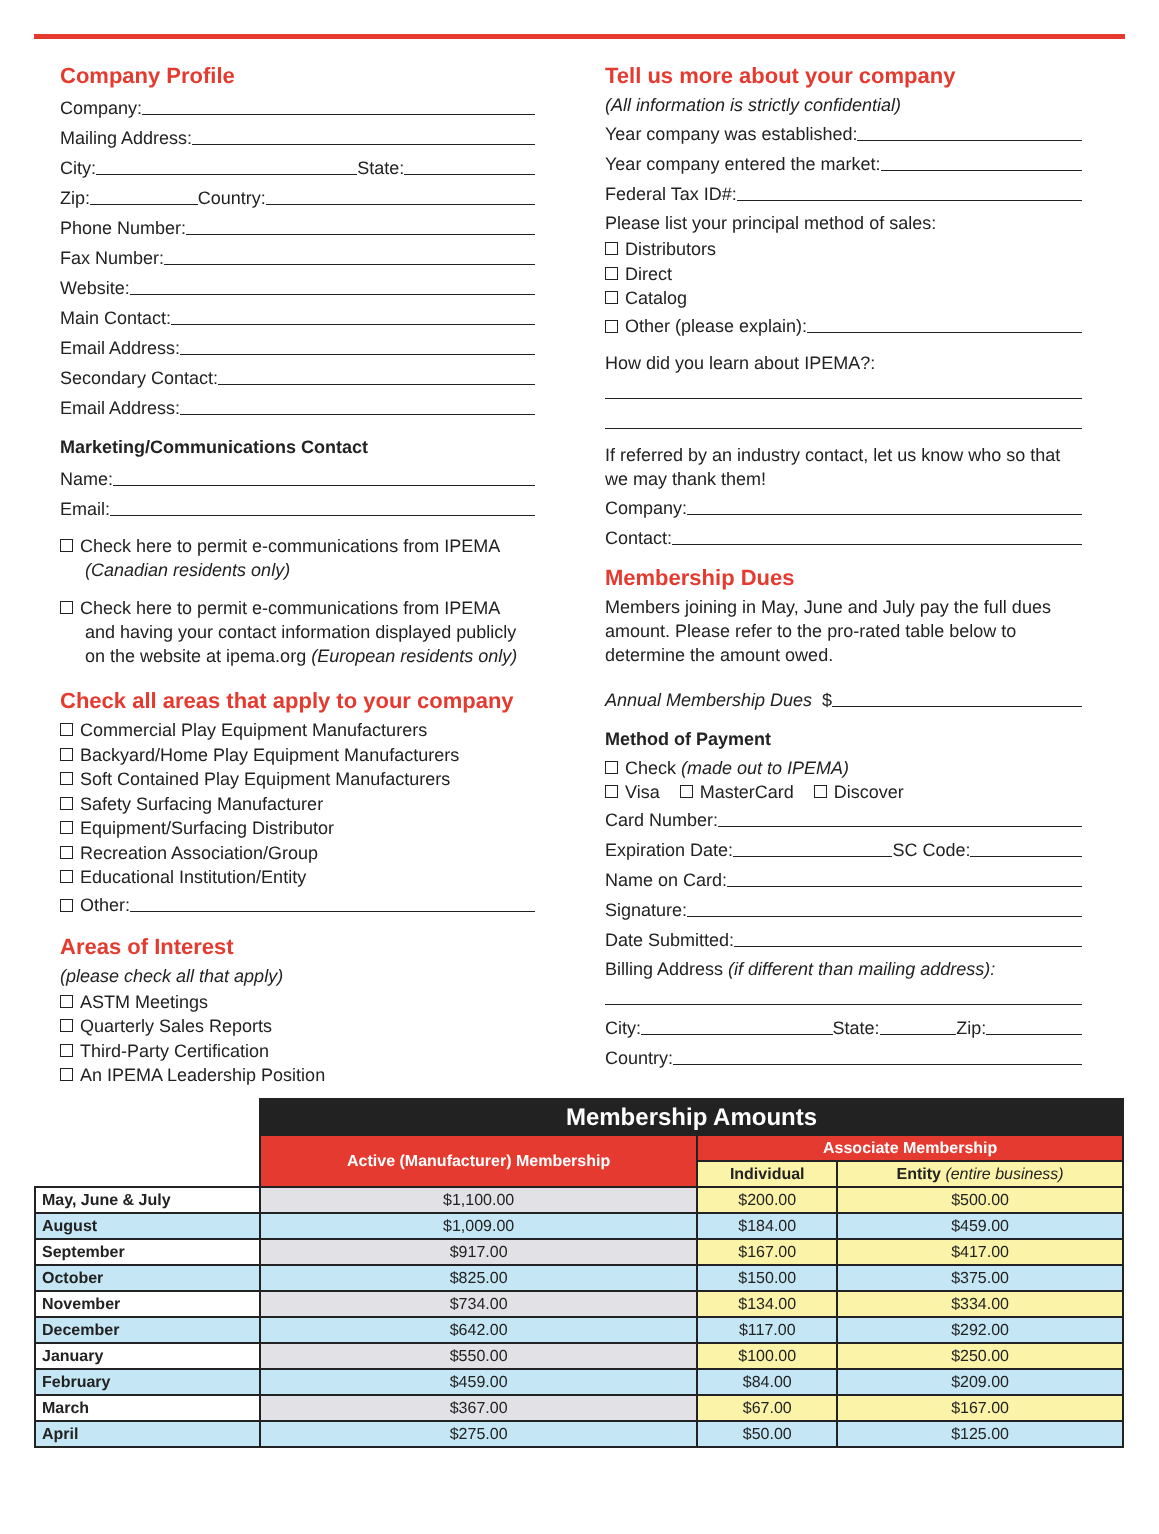Company Profile
Company:
Mailing Address:
City: State:
Zip: Country:
Phone Number:
Fax Number:
Website:
Main Contact:
Email Address:
Secondary Contact:
Email Address:
Marketing/Communications Contact
Name:
Email:
Check here to permit e-communications from IPEMA
(Canadian residents only)
Check here to permit e-communications from IPEMA
and having your contact information displayed publicly
on the website at ipema.org (European residents only)
Check all areas that apply to your company
Commercial Play Equipment Manufacturers
Backyard/Home Play Equipment Manufacturers
Soft Contained Play Equipment Manufacturers
Safety Surfacing Manufacturer
Equipment/Surfacing Distributor
Recreation Association/Group
Educational Institution/Entity
Other:
Areas of Interest
(please check all that apply)
ASTM Meetings
Quarterly Sales Reports
Third-Party Certification
An IPEMA Leadership Position
Tell us more about your company
(All information is strictly confidential)
Year company was established:
Year company entered the market:
Federal Tax ID#:
Please list your principal method of sales:
Distributors
Direct
Catalog
Other (please explain):
How did you learn about IPEMA?:
If referred by an industry contact, let us know who so that we may thank them!
Company:
Contact:
Membership Dues
Members joining in May, June and July pay the full dues amount. Please refer to the pro-rated table below to determine the amount owed.
Annual Membership Dues $
Method of Payment
Check (made out to IPEMA)
Visa MasterCard Discover
Card Number:
Expiration Date: SC Code:
Name on Card:
Signature:
Date Submitted:
Billing Address (if different than mailing address):
City: State: Zip:
Country:
| | Membership Amounts | | |
| | Active (Manufacturer) Membership | Associate Membership | |
| | | Individual | Entity (entire business) |
| May, June & July | $1,100.00 | $200.00 | $500.00 |
| August | $1,009.00 | $184.00 | $459.00 |
| September | $917.00 | $167.00 | $417.00 |
| October | $825.00 | $150.00 | $375.00 |
| November | $734.00 | $134.00 | $334.00 |
| December | $642.00 | $117.00 | $292.00 |
| January | $550.00 | $100.00 | $250.00 |
| February | $459.00 | $84.00 | $209.00 |
| March | $367.00 | $67.00 | $167.00 |
| April | $275.00 | $50.00 | $125.00 |